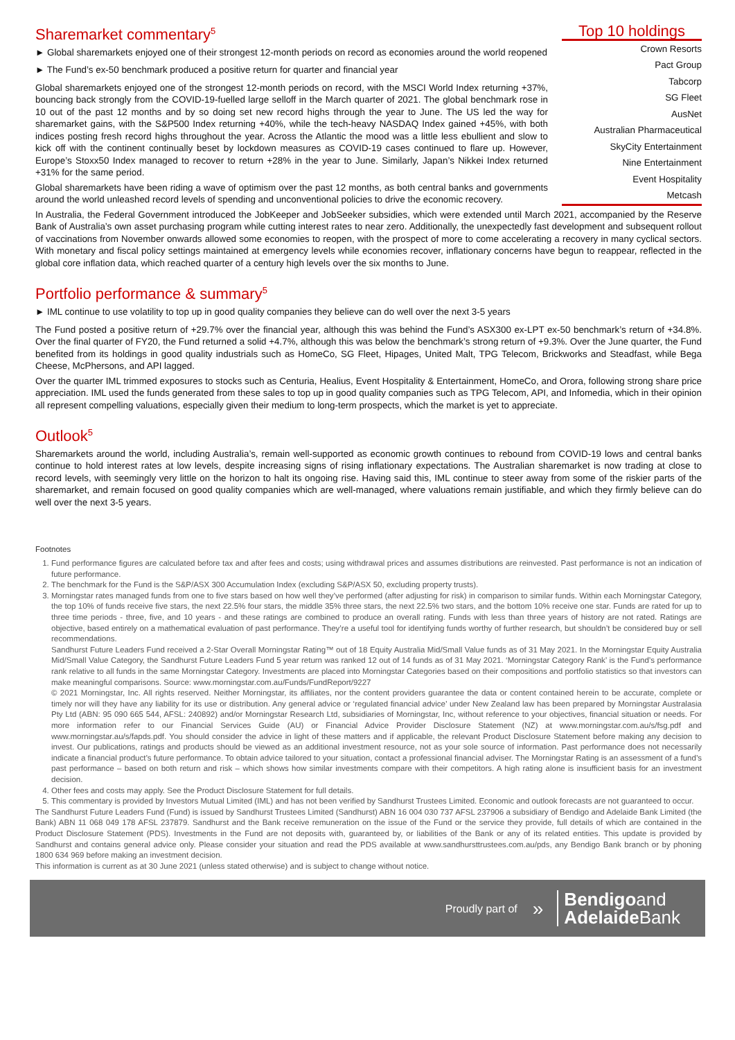Sharemarket commentary<sup>5</sup>
► Global sharemarkets enjoyed one of their strongest 12-month periods on record as economies around the world reopened
► The Fund’s ex-50 benchmark produced a positive return for quarter and financial year
Global sharemarkets enjoyed one of the strongest 12-month periods on record, with the MSCI World Index returning +37%, bouncing back strongly from the COVID-19-fuelled large selloff in the March quarter of 2021. The global benchmark rose in 10 out of the past 12 months and by so doing set new record highs through the year to June. The US led the way for sharemarket gains, with the S&P500 Index returning +40%, while the tech-heavy NASDAQ Index gained +45%, with both indices posting fresh record highs throughout the year. Across the Atlantic the mood was a little less ebullient and slow to kick off with the continent continually beset by lockdown measures as COVID-19 cases continued to flare up. However, Europe’s Stoxx50 Index managed to recover to return +28% in the year to June. Similarly, Japan’s Nikkei Index returned +31% for the same period.
Global sharemarkets have been riding a wave of optimism over the past 12 months, as both central banks and governments around the world unleashed record levels of spending and unconventional policies to drive the economic recovery.
Top 10 holdings
| Crown Resorts |
| Pact Group |
| Tabcorp |
| SG Fleet |
| AusNet |
| Australian Pharmaceutical |
| SkyCity Entertainment |
| Nine Entertainment |
| Event Hospitality |
| Metcash |
In Australia, the Federal Government introduced the JobKeeper and JobSeeker subsidies, which were extended until March 2021, accompanied by the Reserve Bank of Australia’s own asset purchasing program while cutting interest rates to near zero. Additionally, the unexpectedly fast development and subsequent rollout of vaccinations from November onwards allowed some economies to reopen, with the prospect of more to come accelerating a recovery in many cyclical sectors. With monetary and fiscal policy settings maintained at emergency levels while economies recover, inflationary concerns have begun to reappear, reflected in the global core inflation data, which reached quarter of a century high levels over the six months to June.
Portfolio performance & summary<sup>5</sup>
► IML continue to use volatility to top up in good quality companies they believe can do well over the next 3-5 years
The Fund posted a positive return of +29.7% over the financial year, although this was behind the Fund’s ASX300 ex-LPT ex-50 benchmark’s return of +34.8%. Over the final quarter of FY20, the Fund returned a solid +4.7%, although this was below the benchmark’s strong return of +9.3%. Over the June quarter, the Fund benefited from its holdings in good quality industrials such as HomeCo, SG Fleet, Hipages, United Malt, TPG Telecom, Brickworks and Steadfast, while Bega Cheese, McPhersons, and API lagged.
Over the quarter IML trimmed exposures to stocks such as Centuria, Healius, Event Hospitality & Entertainment, HomeCo, and Orora, following strong share price appreciation. IML used the funds generated from these sales to top up in good quality companies such as TPG Telecom, API, and Infomedia, which in their opinion all represent compelling valuations, especially given their medium to long-term prospects, which the market is yet to appreciate.
Outlook<sup>5</sup>
Sharemarkets around the world, including Australia’s, remain well-supported as economic growth continues to rebound from COVID-19 lows and central banks continue to hold interest rates at low levels, despite increasing signs of rising inflationary expectations. The Australian sharemarket is now trading at close to record levels, with seemingly very little on the horizon to halt its ongoing rise. Having said this, IML continue to steer away from some of the riskier parts of the sharemarket, and remain focused on good quality companies which are well-managed, where valuations remain justifiable, and which they firmly believe can do well over the next 3-5 years.
Footnotes
1. Fund performance figures are calculated before tax and after fees and costs; using withdrawal prices and assumes distributions are reinvested. Past performance is not an indication of future performance.
2. The benchmark for the Fund is the S&P/ASX 300 Accumulation Index (excluding S&P/ASX 50, excluding property trusts).
3. Morningstar rates managed funds from one to five stars based on how well they’ve performed (after adjusting for risk) in comparison to similar funds. Within each Morningstar Category, the top 10% of funds receive five stars, the next 22.5% four stars, the middle 35% three stars, the next 22.5% two stars, and the bottom 10% receive one star. Funds are rated for up to three time periods - three, five, and 10 years - and these ratings are combined to produce an overall rating. Funds with less than three years of history are not rated. Ratings are objective, based entirely on a mathematical evaluation of past performance. They’re a useful tool for identifying funds worthy of further research, but shouldn’t be considered buy or sell recommendations.
Sandhurst Future Leaders Fund received a 2-Star Overall Morningstar Rating™ out of 18 Equity Australia Mid/Small Value funds as of 31 May 2021. In the Morningstar Equity Australia Mid/Small Value Category, the Sandhurst Future Leaders Fund 5 year return was ranked 12 out of 14 funds as of 31 May 2021. ‘Morningstar Category Rank’ is the Fund’s performance rank relative to all funds in the same Morningstar Category. Investments are placed into Morningstar Categories based on their compositions and portfolio statistics so that investors can make meaningful comparisons. Source: www.morningstar.com.au/Funds/FundReport/9227
© 2021 Morningstar, Inc. All rights reserved. Neither Morningstar, its affiliates, nor the content providers guarantee the data or content contained herein to be accurate, complete or timely nor will they have any liability for its use or distribution. Any general advice or ‘regulated financial advice’ under New Zealand law has been prepared by Morningstar Australasia Pty Ltd (ABN: 95 090 665 544, AFSL: 240892) and/or Morningstar Research Ltd, subsidiaries of Morningstar, Inc, without reference to your objectives, financial situation or needs. For more information refer to our Financial Services Guide (AU) or Financial Advice Provider Disclosure Statement (NZ) at www.morningstar.com.au/s/fsg.pdf and www.morningstar.au/s/fapds.pdf. You should consider the advice in light of these matters and if applicable, the relevant Product Disclosure Statement before making any decision to invest. Our publications, ratings and products should be viewed as an additional investment resource, not as your sole source of information. Past performance does not necessarily indicate a financial product’s future performance. To obtain advice tailored to your situation, contact a professional financial adviser. The Morningstar Rating is an assessment of a fund’s past performance – based on both return and risk – which shows how similar investments compare with their competitors. A high rating alone is insufficient basis for an investment decision.
4. Other fees and costs may apply. See the Product Disclosure Statement for full details.
5. This commentary is provided by Investors Mutual Limited (IML) and has not been verified by Sandhurst Trustees Limited. Economic and outlook forecasts are not guaranteed to occur.
The Sandhurst Future Leaders Fund (Fund) is issued by Sandhurst Trustees Limited (Sandhurst) ABN 16 004 030 737 AFSL 237906 a subsidiary of Bendigo and Adelaide Bank Limited (the Bank) ABN 11 068 049 178 AFSL 237879. Sandhurst and the Bank receive remuneration on the issue of the Fund or the service they provide, full details of which are contained in the Product Disclosure Statement (PDS). Investments in the Fund are not deposits with, guaranteed by, or liabilities of the Bank or any of its related entities. This update is provided by Sandhurst and contains general advice only. Please consider your situation and read the PDS available at www.sandhursttrustees.com.au/pds, any Bendigo Bank branch or by phoning 1800 634 969 before making an investment decision.
This information is current as at 30 June 2021 (unless stated otherwise) and is subject to change without notice.
Proudly part of »
Bendigoand
Adelaide Bank